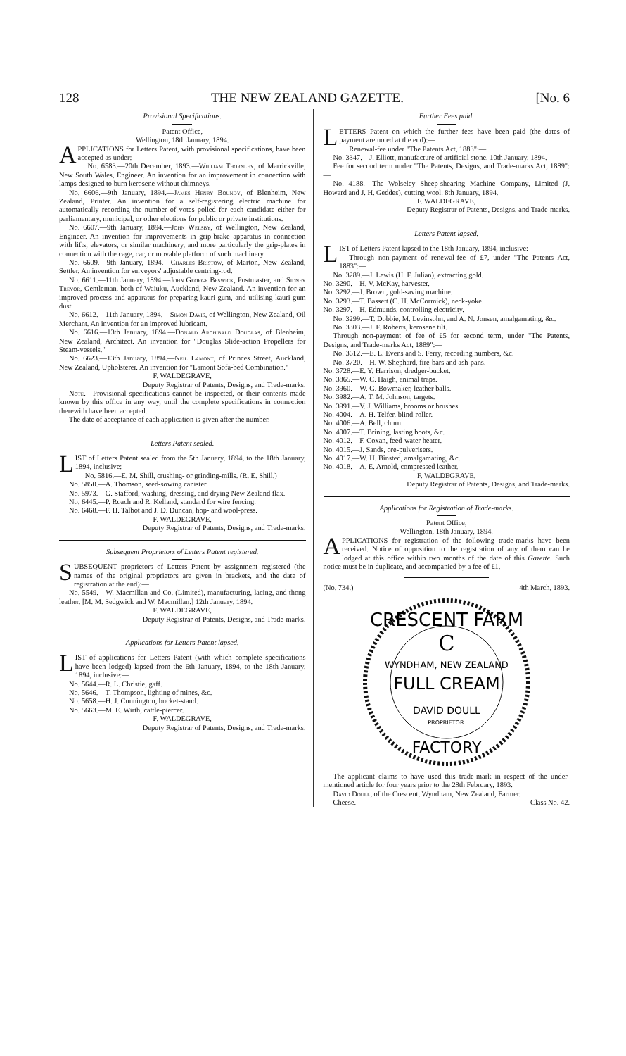128 THE NEW ZEALAND GAZETTE. [No. 6
Provisional Specifications.
Patent Office,
Wellington, 18th January, 1894.
APPLICATIONS for Letters Patent, with provisional specifications, have been accepted as under:—
No. 6583.—20th December, 1893.—William Thornley, of Marrickville, New South Wales, Engineer. An invention for an improvement in connection with lamps designed to burn kerosene without chimneys.
No. 6606.—9th January, 1894.—James Henry Boundy, of Blenheim, New Zealand, Printer. An invention for a self-registering electric machine for automatically recording the number of votes polled for each candidate either for parliamentary, municipal, or other elections for public or private institutions.
No. 6607.—9th January, 1894.—John Welsby, of Wellington, New Zealand, Engineer. An invention for improvements in grip-brake apparatus in connection with lifts, elevators, or similar machinery, and more particularly the grip-plates in connection with the cage, car, or movable platform of such machinery.
No. 6609.—9th January, 1894.—Charles Bristow, of Marton, New Zealand, Settler. An invention for surveyors' adjustable centring-rod.
No. 6611.—11th January, 1894.—John George Beswick, Postmaster, and Sidney Trevor, Gentleman, both of Waiuku, Auckland, New Zealand. An invention for an improved process and apparatus for preparing kauri-gum, and utilising kauri-gum dust.
No. 6612.—11th January, 1894.—Simon Davis, of Wellington, New Zealand, Oil Merchant. An invention for an improved lubricant.
No. 6616.—13th January, 1894.—Donald Archibald Douglas, of Blenheim, New Zealand, Architect. An invention for "Douglas Slide-action Propellers for Steam-vessels."
No. 6623.—13th January, 1894.—Neil Lamont, of Princes Street, Auckland, New Zealand, Upholsterer. An invention for "Lamont Sofa-bed Combination."
F. WALDEGRAVE,
Deputy Registrar of Patents, Designs, and Trade-marks.
Note.—Provisional specifications cannot be inspected, or their contents made known by this office in any way, until the complete specifications in connection therewith have been accepted.
The date of acceptance of each application is given after the number.
Letters Patent sealed.
LIST of Letters Patent sealed from the 5th January, 1894, to the 18th January, 1894, inclusive:—
No. 5816.—E. M. Shill, crushing- or grinding-mills. (R. E. Shill.)
No. 5850.—A. Thomson, seed-sowing canister.
No. 5973.—G. Stafford, washing, dressing, and drying New Zealand flax.
No. 6445.—P. Roach and R. Kelland, standard for wire fencing.
No. 6468.—F. H. Talbot and J. D. Duncan, hop- and wool-press.
F. WALDEGRAVE,
Deputy Registrar of Patents, Designs, and Trade-marks.
Subsequent Proprietors of Letters Patent registered.
SUBSEQUENT proprietors of Letters Patent by assignment registered (the names of the original proprietors are given in brackets, and the date of registration at the end):—
No. 5549.—W. Macmillan and Co. (Limited), manufacturing, lacing, and thong leather. [M. M. Sedgwick and W. Macmillan.] 12th January, 1894.
F. WALDEGRAVE,
Deputy Registrar of Patents, Designs, and Trade-marks.
Applications for Letters Patent lapsed.
LIST of applications for Letters Patent (with which complete specifications have been lodged) lapsed from the 6th January, 1894, to the 18th January, 1894, inclusive:—
No. 5644.—R. L. Christie, gaff.
No. 5646.—T. Thompson, lighting of mines, &c.
No. 5658.—H. J. Cunnington, bucket-stand.
No. 5663.—M. E. Wirth, cattle-piercer.
F. WALDEGRAVE,
Deputy Registrar of Patents, Designs, and Trade-marks.
Further Fees paid.
LETTERS Patent on which the further fees have been paid (the dates of payment are noted at the end):—
Renewal-fee under "The Patents Act, 1883":—
No. 3347.—J. Elliott, manufacture of artificial stone. 10th January, 1894.
Fee for second term under "The Patents, Designs, and Trade-marks Act, 1889":—
No. 4188.—The Wolseley Sheep-shearing Machine Company, Limited (J. Howard and J. H. Geddes), cutting wool. 8th January, 1894.
F. WALDEGRAVE,
Deputy Registrar of Patents, Designs, and Trade-marks.
Letters Patent lapsed.
LIST of Letters Patent lapsed to the 18th January, 1894, inclusive:—
Through non-payment of renewal-fee of £7, under "The Patents Act, 1883":—
No. 3289.—J. Lewis (H. F. Julian), extracting gold.
No. 3290.—H. V. McKay, harvester.
No. 3292.—J. Brown, gold-saving machine.
No. 3293.—T. Bassett (C. H. McCormick), neck-yoke.
No. 3297.—H. Edmunds, controlling electricity.
No. 3299.—T. Dobbie, M. Levinsohn, and A. N. Jonsen, amalgamating, &c.
No. 3303.—J. F. Roberts, kerosene tilt.
Through non-payment of fee of £5 for second term, under "The Patents, Designs, and Trade-marks Act, 1889":—
No. 3612.—E. L. Evens and S. Ferry, recording numbers, &c.
No. 3720.—H. W. Shephard, fire-bars and ash-pans.
No. 3728.—E. Y. Harrison, dredger-bucket.
No. 3865.—W. C. Haigh, animal traps.
No. 3960.—W. G. Bowmaker, leather balls.
No. 3982.—A. T. M. Johnson, targets.
No. 3991.—V. J. Williams, brooms or brushes.
No. 4004.—A. H. Telfer, blind-roller.
No. 4006.—A. Bell, churn.
No. 4007.—T. Brining, lasting boots, &c.
No. 4012.—F. Coxan, feed-water heater.
No. 4015.—J. Sands, ore-pulverisers.
No. 4017.—W. H. Binsted, amalgamating, &c.
No. 4018.—A. E. Arnold, compressed leather.
F. WALDEGRAVE,
Deputy Registrar of Patents, Designs, and Trade-marks.
Applications for Registration of Trade-marks.
Patent Office,
Wellington, 18th January, 1894.
APPLICATIONS for registration of the following trade-marks have been received. Notice of opposition to the registration of any of them can be lodged at this office within two months of the date of this Gazette. Such notice must be in duplicate, and accompanied by a fee of £1.
(No. 734.) 4th March, 1893.
CRESCENT FARM
C
WYNDHAM, NEW ZEALAND
FULL CREAM
DAVID DOULL
PROPRIETOR.
FACTORY
The applicant claims to have used this trade-mark in respect of the under-mentioned article for four years prior to the 28th February, 1893.
David Doull, of the Crescent, Wyndham, New Zealand, Farmer.
Cheese. Class No. 42.